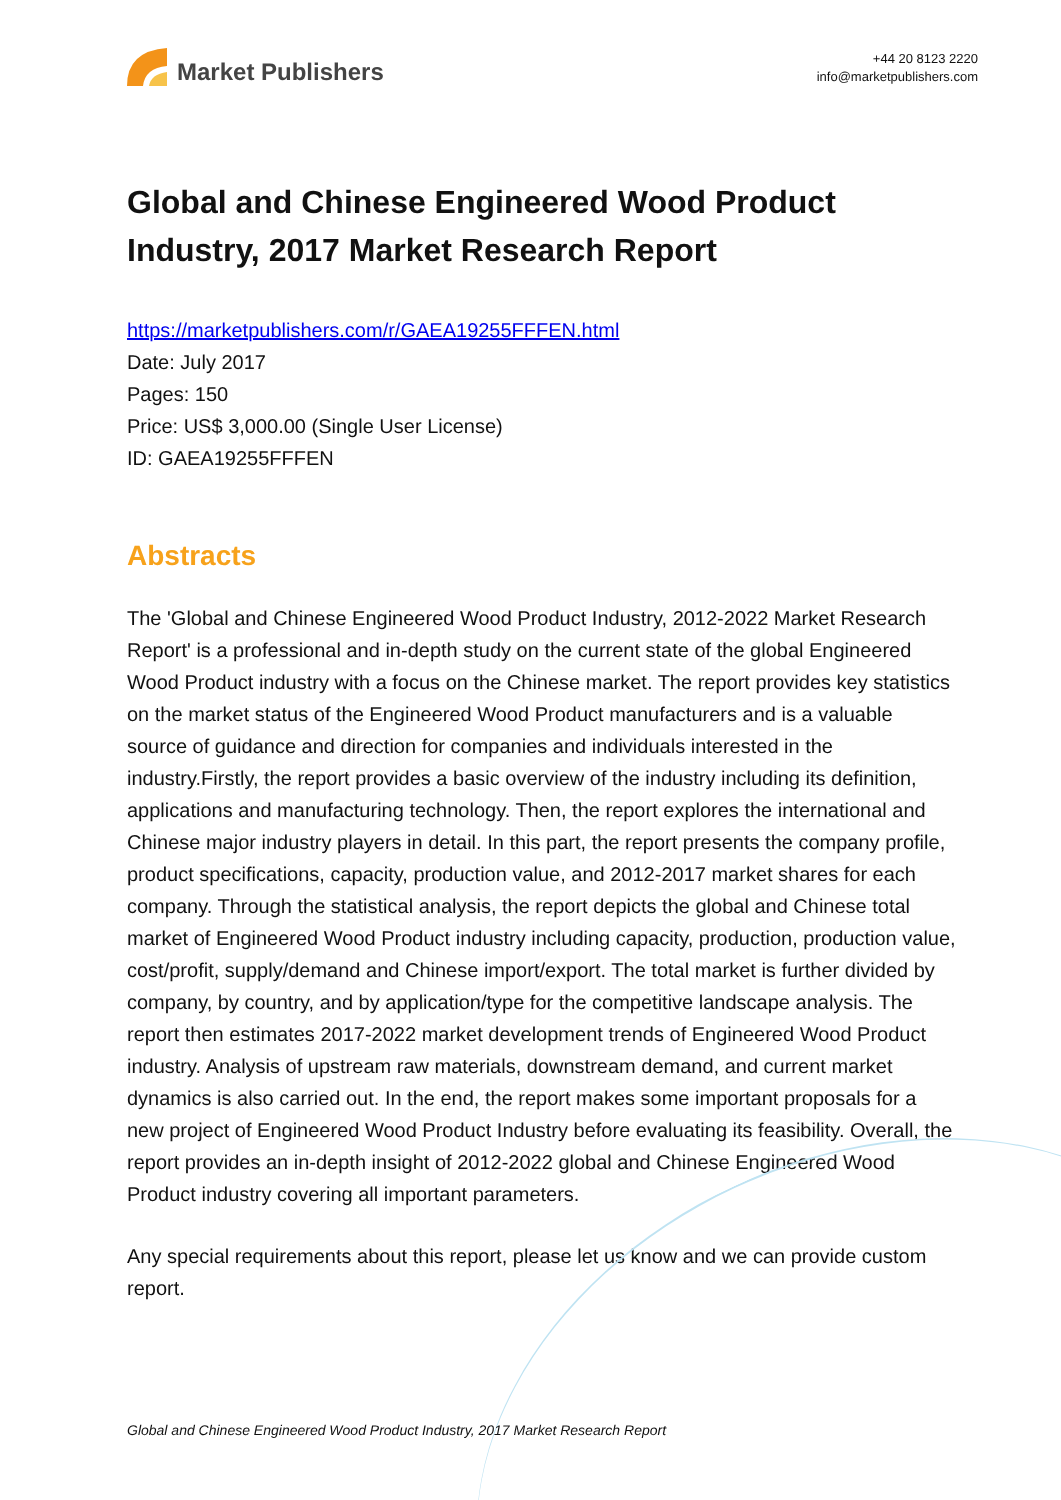Market Publishers
+44 20 8123 2220
info@marketpublishers.com
Global and Chinese Engineered Wood Product Industry, 2017 Market Research Report
https://marketpublishers.com/r/GAEA19255FFFEN.html
Date: July 2017
Pages: 150
Price: US$ 3,000.00 (Single User License)
ID: GAEA19255FFFEN
Abstracts
The 'Global and Chinese Engineered Wood Product Industry, 2012-2022 Market Research Report' is a professional and in-depth study on the current state of the global Engineered Wood Product industry with a focus on the Chinese market. The report provides key statistics on the market status of the Engineered Wood Product manufacturers and is a valuable source of guidance and direction for companies and individuals interested in the industry.Firstly, the report provides a basic overview of the industry including its definition, applications and manufacturing technology. Then, the report explores the international and Chinese major industry players in detail. In this part, the report presents the company profile, product specifications, capacity, production value, and 2012-2017 market shares for each company. Through the statistical analysis, the report depicts the global and Chinese total market of Engineered Wood Product industry including capacity, production, production value, cost/profit, supply/demand and Chinese import/export. The total market is further divided by company, by country, and by application/type for the competitive landscape analysis. The report then estimates 2017-2022 market development trends of Engineered Wood Product industry. Analysis of upstream raw materials, downstream demand, and current market dynamics is also carried out. In the end, the report makes some important proposals for a new project of Engineered Wood Product Industry before evaluating its feasibility. Overall, the report provides an in-depth insight of 2012-2022 global and Chinese Engineered Wood Product industry covering all important parameters.
Any special requirements about this report, please let us know and we can provide custom report.
Global and Chinese Engineered Wood Product Industry, 2017 Market Research Report